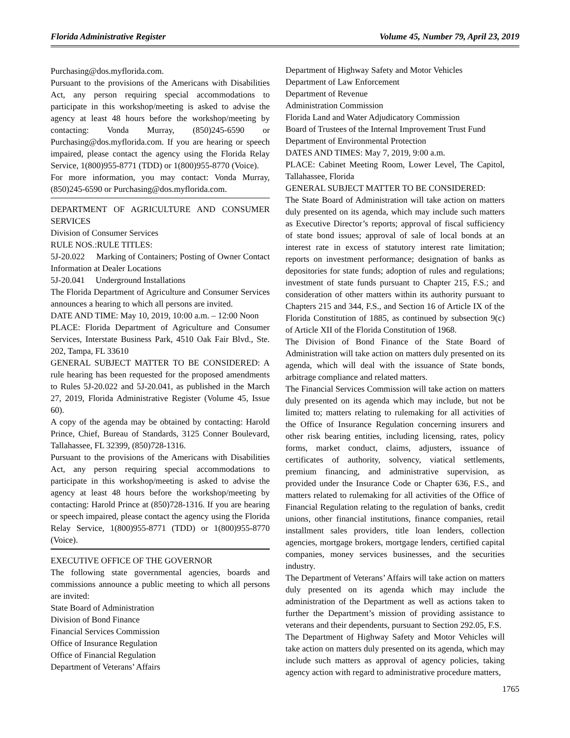Florida Administrative Register Volume 45, Number 79, April 23, 2019
Purchasing@dos.myflorida.com.
Pursuant to the provisions of the Americans with Disabilities Act, any person requiring special accommodations to participate in this workshop/meeting is asked to advise the agency at least 48 hours before the workshop/meeting by contacting: Vonda Murray, (850)245-6590 or Purchasing@dos.myflorida.com. If you are hearing or speech impaired, please contact the agency using the Florida Relay Service, 1(800)955-8771 (TDD) or 1(800)955-8770 (Voice).
For more information, you may contact: Vonda Murray, (850)245-6590 or Purchasing@dos.myflorida.com.
DEPARTMENT OF AGRICULTURE AND CONSUMER SERVICES
Division of Consumer Services
RULE NOS.:RULE TITLES:
5J-20.022 Marking of Containers; Posting of Owner Contact Information at Dealer Locations
5J-20.041 Underground Installations
The Florida Department of Agriculture and Consumer Services announces a hearing to which all persons are invited.
DATE AND TIME: May 10, 2019, 10:00 a.m. – 12:00 Noon
PLACE: Florida Department of Agriculture and Consumer Services, Interstate Business Park, 4510 Oak Fair Blvd., Ste. 202, Tampa, FL 33610
GENERAL SUBJECT MATTER TO BE CONSIDERED: A rule hearing has been requested for the proposed amendments to Rules 5J-20.022 and 5J-20.041, as published in the March 27, 2019, Florida Administrative Register (Volume 45, Issue 60).
A copy of the agenda may be obtained by contacting: Harold Prince, Chief, Bureau of Standards, 3125 Conner Boulevard, Tallahassee, FL 32399, (850)728-1316.
Pursuant to the provisions of the Americans with Disabilities Act, any person requiring special accommodations to participate in this workshop/meeting is asked to advise the agency at least 48 hours before the workshop/meeting by contacting: Harold Prince at (850)728-1316. If you are hearing or speech impaired, please contact the agency using the Florida Relay Service, 1(800)955-8771 (TDD) or 1(800)955-8770 (Voice).
EXECUTIVE OFFICE OF THE GOVERNOR
The following state governmental agencies, boards and commissions announce a public meeting to which all persons are invited:
State Board of Administration
Division of Bond Finance
Financial Services Commission
Office of Insurance Regulation
Office of Financial Regulation
Department of Veterans’ Affairs
Department of Highway Safety and Motor Vehicles
Department of Law Enforcement
Department of Revenue
Administration Commission
Florida Land and Water Adjudicatory Commission
Board of Trustees of the Internal Improvement Trust Fund
Department of Environmental Protection
DATES AND TIMES: May 7, 2019, 9:00 a.m.
PLACE: Cabinet Meeting Room, Lower Level, The Capitol, Tallahassee, Florida
GENERAL SUBJECT MATTER TO BE CONSIDERED:
The State Board of Administration will take action on matters duly presented on its agenda, which may include such matters as Executive Director’s reports; approval of fiscal sufficiency of state bond issues; approval of sale of local bonds at an interest rate in excess of statutory interest rate limitation; reports on investment performance; designation of banks as depositories for state funds; adoption of rules and regulations; investment of state funds pursuant to Chapter 215, F.S.; and consideration of other matters within its authority pursuant to Chapters 215 and 344, F.S., and Section 16 of Article IX of the Florida Constitution of 1885, as continued by subsection 9(c) of Article XII of the Florida Constitution of 1968.
The Division of Bond Finance of the State Board of Administration will take action on matters duly presented on its agenda, which will deal with the issuance of State bonds, arbitrage compliance and related matters.
The Financial Services Commission will take action on matters duly presented on its agenda which may include, but not be limited to; matters relating to rulemaking for all activities of the Office of Insurance Regulation concerning insurers and other risk bearing entities, including licensing, rates, policy forms, market conduct, claims, adjusters, issuance of certificates of authority, solvency, viatical settlements, premium financing, and administrative supervision, as provided under the Insurance Code or Chapter 636, F.S., and matters related to rulemaking for all activities of the Office of Financial Regulation relating to the regulation of banks, credit unions, other financial institutions, finance companies, retail installment sales providers, title loan lenders, collection agencies, mortgage brokers, mortgage lenders, certified capital companies, money services businesses, and the securities industry.
The Department of Veterans’ Affairs will take action on matters duly presented on its agenda which may include the administration of the Department as well as actions taken to further the Department’s mission of providing assistance to veterans and their dependents, pursuant to Section 292.05, F.S.
The Department of Highway Safety and Motor Vehicles will take action on matters duly presented on its agenda, which may include such matters as approval of agency policies, taking agency action with regard to administrative procedure matters,
1765